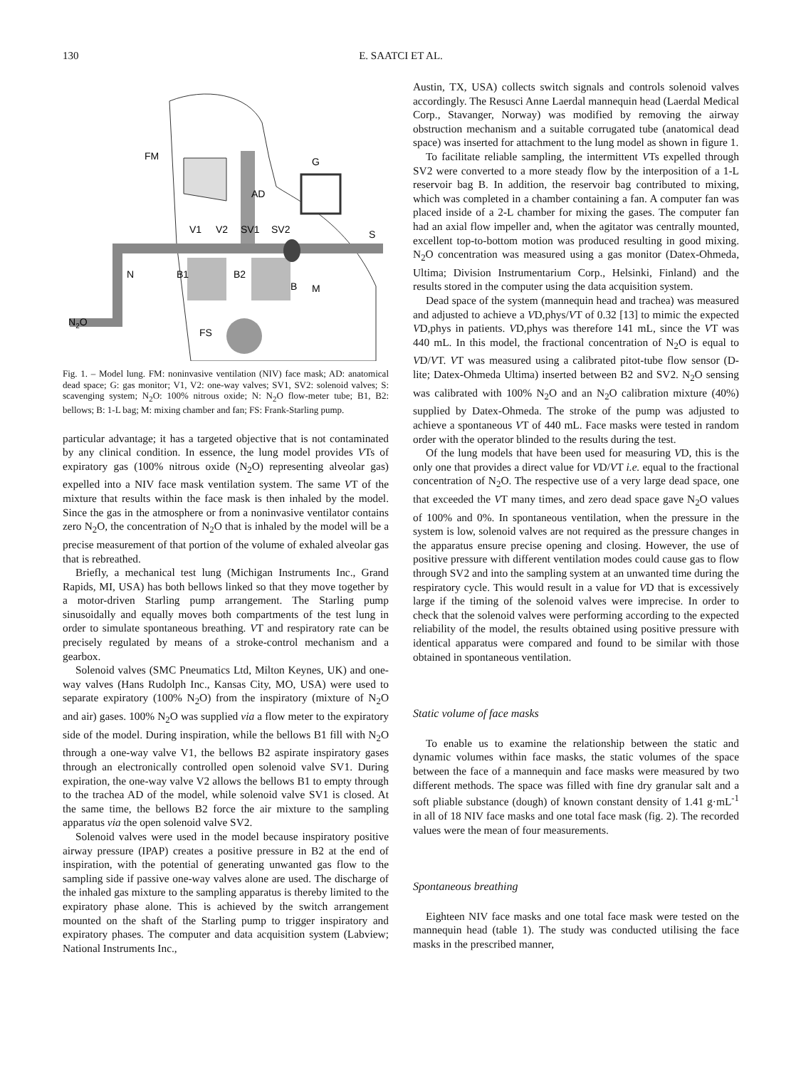130 E. SAATCI ET AL.
FM
G
AD
V1
V2
SV1
SV2
S
N
B1
B2
B
M
N2O
FS
Fig. 1. – Model lung. FM: noninvasive ventilation (NIV) face mask; AD: anatomical dead space; G: gas monitor; V1, V2: one-way valves; SV1, SV2: solenoid valves; S: scavenging system; N<sub>2</sub>O: 100% nitrous oxide; N: N<sub>2</sub>O flow-meter tube; B1, B2: bellows; B: 1-L bag; M: mixing chamber and fan; FS: Frank-Starling pump.
particular advantage; it has a targeted objective that is not contaminated by any clinical condition. In essence, the lung model provides VTs of expiratory gas (100% nitrous oxide (N<sub>2</sub>O) representing alveolar gas) expelled into a NIV face mask ventilation system. The same VT of the mixture that results within the face mask is then inhaled by the model. Since the gas in the atmosphere or from a noninvasive ventilator contains zero N<sub>2</sub>O, the concentration of N<sub>2</sub>O that is inhaled by the model will be a precise measurement of that portion of the volume of exhaled alveolar gas that is rebreathed.
Briefly, a mechanical test lung (Michigan Instruments Inc., Grand Rapids, MI, USA) has both bellows linked so that they move together by a motor-driven Starling pump arrangement. The Starling pump sinusoidally and equally moves both compartments of the test lung in order to simulate spontaneous breathing. VT and respiratory rate can be precisely regulated by means of a stroke-control mechanism and a gearbox.
Solenoid valves (SMC Pneumatics Ltd, Milton Keynes, UK) and one-way valves (Hans Rudolph Inc., Kansas City, MO, USA) were used to separate expiratory (100% N<sub>2</sub>O) from the inspiratory (mixture of N<sub>2</sub>O and air) gases. 100% N<sub>2</sub>O was supplied via a flow meter to the expiratory side of the model. During inspiration, while the bellows B1 fill with N<sub>2</sub>O through a one-way valve V1, the bellows B2 aspirate inspiratory gases through an electronically controlled open solenoid valve SV1. During expiration, the one-way valve V2 allows the bellows B1 to empty through to the trachea AD of the model, while solenoid valve SV1 is closed. At the same time, the bellows B2 force the air mixture to the sampling apparatus via the open solenoid valve SV2.
Solenoid valves were used in the model because inspiratory positive airway pressure (IPAP) creates a positive pressure in B2 at the end of inspiration, with the potential of generating unwanted gas flow to the sampling side if passive one-way valves alone are used. The discharge of the inhaled gas mixture to the sampling apparatus is thereby limited to the expiratory phase alone. This is achieved by the switch arrangement mounted on the shaft of the Starling pump to trigger inspiratory and expiratory phases. The computer and data acquisition system (Labview; National Instruments Inc.,
Austin, TX, USA) collects switch signals and controls solenoid valves accordingly. The Resusci Anne Laerdal mannequin head (Laerdal Medical Corp., Stavanger, Norway) was modified by removing the airway obstruction mechanism and a suitable corrugated tube (anatomical dead space) was inserted for attachment to the lung model as shown in figure 1.
To facilitate reliable sampling, the intermittent VTs expelled through SV2 were converted to a more steady flow by the interposition of a 1-L reservoir bag B. In addition, the reservoir bag contributed to mixing, which was completed in a chamber containing a fan. A computer fan was placed inside of a 2-L chamber for mixing the gases. The computer fan had an axial flow impeller and, when the agitator was centrally mounted, excellent top-to-bottom motion was produced resulting in good mixing. N<sub>2</sub>O concentration was measured using a gas monitor (Datex-Ohmeda, Ultima; Division Instrumentarium Corp., Helsinki, Finland) and the results stored in the computer using the data acquisition system.
Dead space of the system (mannequin head and trachea) was measured and adjusted to achieve a VD,phys/VT of 0.32 [13] to mimic the expected VD,phys in patients. VD,phys was therefore 141 mL, since the VT was 440 mL. In this model, the fractional concentration of N<sub>2</sub>O is equal to VD/VT. VT was measured using a calibrated pitot-tube flow sensor (D-lite; Datex-Ohmeda Ultima) inserted between B2 and SV2. N<sub>2</sub>O sensing was calibrated with 100% N<sub>2</sub>O and an N<sub>2</sub>O calibration mixture (40%) supplied by Datex-Ohmeda. The stroke of the pump was adjusted to achieve a spontaneous VT of 440 mL. Face masks were tested in random order with the operator blinded to the results during the test.
Of the lung models that have been used for measuring VD, this is the only one that provides a direct value for VD/VT i.e. equal to the fractional concentration of N<sub>2</sub>O. The respective use of a very large dead space, one that exceeded the VT many times, and zero dead space gave N<sub>2</sub>O values of 100% and 0%. In spontaneous ventilation, when the pressure in the system is low, solenoid valves are not required as the pressure changes in the apparatus ensure precise opening and closing. However, the use of positive pressure with different ventilation modes could cause gas to flow through SV2 and into the sampling system at an unwanted time during the respiratory cycle. This would result in a value for VD that is excessively large if the timing of the solenoid valves were imprecise. In order to check that the solenoid valves were performing according to the expected reliability of the model, the results obtained using positive pressure with identical apparatus were compared and found to be similar with those obtained in spontaneous ventilation.
Static volume of face masks
To enable us to examine the relationship between the static and dynamic volumes within face masks, the static volumes of the space between the face of a mannequin and face masks were measured by two different methods. The space was filled with fine dry granular salt and a soft pliable substance (dough) of known constant density of 1.41 g·mL<sup>-1</sup> in all of 18 NIV face masks and one total face mask (fig. 2). The recorded values were the mean of four measurements.
Spontaneous breathing
Eighteen NIV face masks and one total face mask were tested on the mannequin head (table 1). The study was conducted utilising the face masks in the prescribed manner,